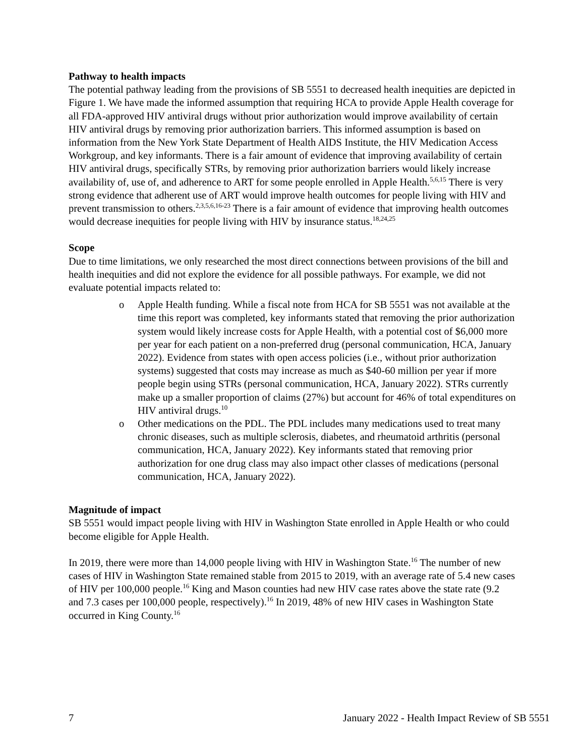Pathway to health impacts
The potential pathway leading from the provisions of SB 5551 to decreased health inequities are depicted in Figure 1. We have made the informed assumption that requiring HCA to provide Apple Health coverage for all FDA-approved HIV antiviral drugs without prior authorization would improve availability of certain HIV antiviral drugs by removing prior authorization barriers. This informed assumption is based on information from the New York State Department of Health AIDS Institute, the HIV Medication Access Workgroup, and key informants. There is a fair amount of evidence that improving availability of certain HIV antiviral drugs, specifically STRs, by removing prior authorization barriers would likely increase availability of, use of, and adherence to ART for some people enrolled in Apple Health.<sup>5,6,15</sup> There is very strong evidence that adherent use of ART would improve health outcomes for people living with HIV and prevent transmission to others.<sup>2,3,5,6,16-23</sup> There is a fair amount of evidence that improving health outcomes would decrease inequities for people living with HIV by insurance status.<sup>18,24,25</sup>
Scope
Due to time limitations, we only researched the most direct connections between provisions of the bill and health inequities and did not explore the evidence for all possible pathways. For example, we did not evaluate potential impacts related to:
o Apple Health funding. While a fiscal note from HCA for SB 5551 was not available at the time this report was completed, key informants stated that removing the prior authorization system would likely increase costs for Apple Health, with a potential cost of $6,000 more per year for each patient on a non-preferred drug (personal communication, HCA, January 2022). Evidence from states with open access policies (i.e., without prior authorization systems) suggested that costs may increase as much as $40-60 million per year if more people begin using STRs (personal communication, HCA, January 2022). STRs currently make up a smaller proportion of claims (27%) but account for 46% of total expenditures on HIV antiviral drugs.<sup>10</sup>
o Other medications on the PDL. The PDL includes many medications used to treat many chronic diseases, such as multiple sclerosis, diabetes, and rheumatoid arthritis (personal communication, HCA, January 2022). Key informants stated that removing prior authorization for one drug class may also impact other classes of medications (personal communication, HCA, January 2022).
Magnitude of impact
SB 5551 would impact people living with HIV in Washington State enrolled in Apple Health or who could become eligible for Apple Health.
In 2019, there were more than 14,000 people living with HIV in Washington State.<sup>16</sup> The number of new cases of HIV in Washington State remained stable from 2015 to 2019, with an average rate of 5.4 new cases of HIV per 100,000 people.<sup>16</sup> King and Mason counties had new HIV case rates above the state rate (9.2 and 7.3 cases per 100,000 people, respectively).<sup>16</sup> In 2019, 48% of new HIV cases in Washington State occurred in King County.<sup>16</sup>
7 January 2022 - Health Impact Review of SB 5551